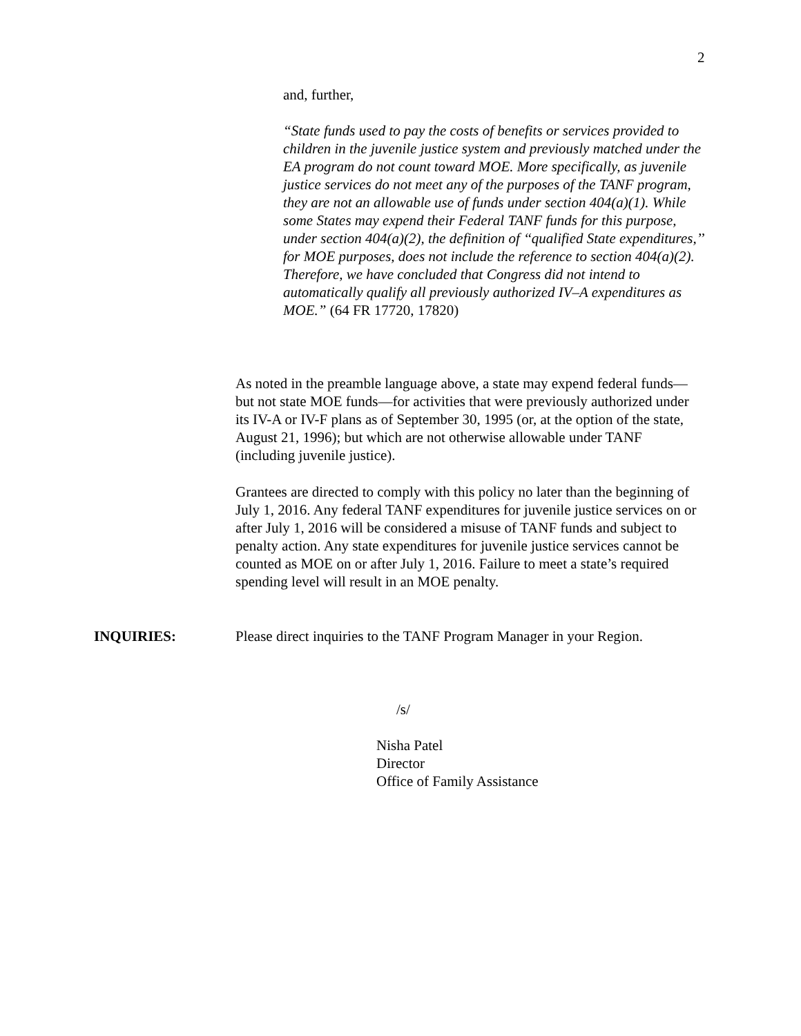2
and, further,
“State funds used to pay the costs of benefits or services provided to children in the juvenile justice system and previously matched under the EA program do not count toward MOE. More specifically, as juvenile justice services do not meet any of the purposes of the TANF program, they are not an allowable use of funds under section 404(a)(1). While some States may expend their Federal TANF funds for this purpose, under section 404(a)(2), the definition of ‘‘qualified State expenditures,’’ for MOE purposes, does not include the reference to section 404(a)(2). Therefore, we have concluded that Congress did not intend to automatically qualify all previously authorized IV–A expenditures as MOE.” (64 FR 17720, 17820)
As noted in the preamble language above, a state may expend federal funds—but not state MOE funds—for activities that were previously authorized under its IV-A or IV-F plans as of September 30, 1995 (or, at the option of the state, August 21, 1996); but which are not otherwise allowable under TANF (including juvenile justice).
Grantees are directed to comply with this policy no later than the beginning of July 1, 2016. Any federal TANF expenditures for juvenile justice services on or after July 1, 2016 will be considered a misuse of TANF funds and subject to penalty action. Any state expenditures for juvenile justice services cannot be counted as MOE on or after July 1, 2016. Failure to meet a state’s required spending level will result in an MOE penalty.
INQUIRIES:
Please direct inquiries to the TANF Program Manager in your Region.
/s/
Nisha Patel
Director
Office of Family Assistance